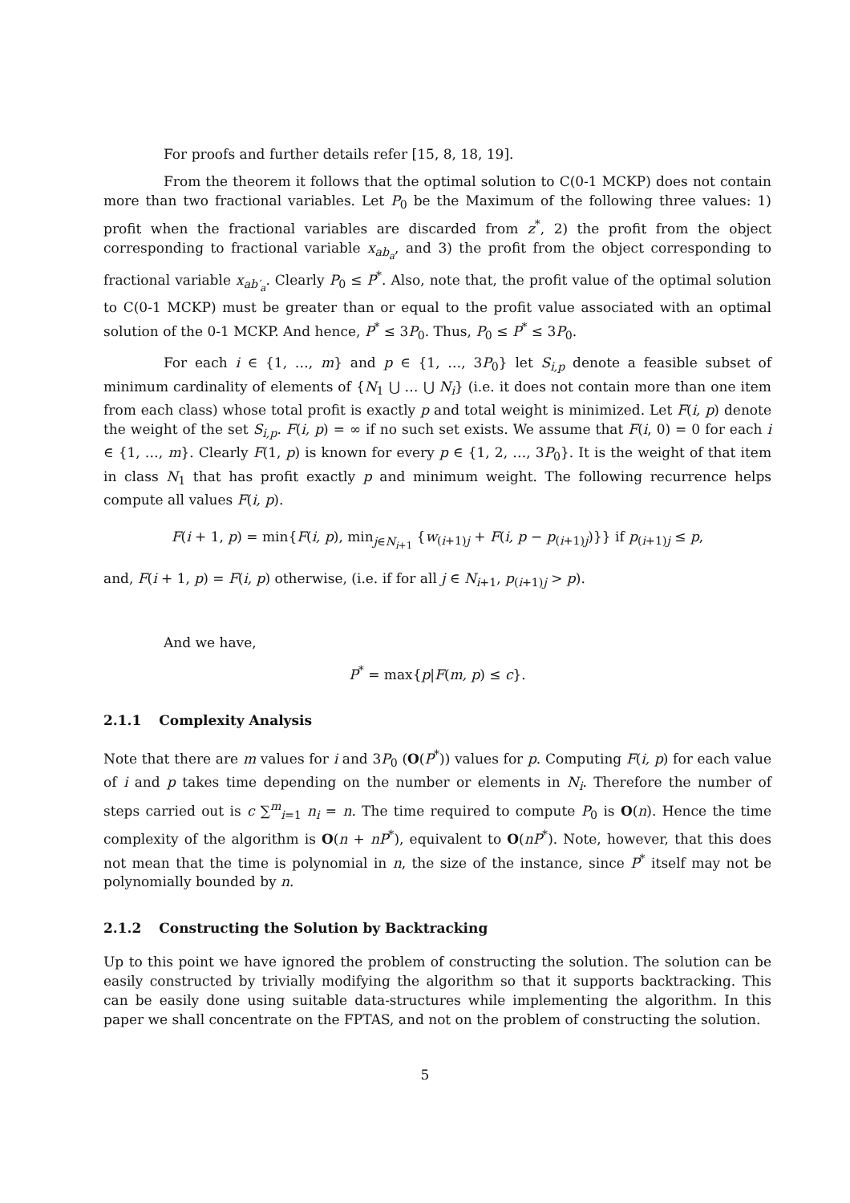For proofs and further details refer [15, 8, 18, 19].
From the theorem it follows that the optimal solution to C(0-1 MCKP) does not contain more than two fractional variables. Let P<sub>0</sub> be the Maximum of the following three values: 1) profit when the fractional variables are discarded from z<sup>*</sup>, 2) the profit from the object corresponding to fractional variable x<sub>ab<sub>a</sub></sub>, and 3) the profit from the object corresponding to fractional variable x<sub>ab′<sub>a</sub></sub>. Clearly P<sub>0</sub> ≤ P<sup>*</sup>. Also, note that, the profit value of the optimal solution to C(0-1 MCKP) must be greater than or equal to the profit value associated with an optimal solution of the 0-1 MCKP. And hence, P<sup>*</sup> ≤ 3P<sub>0</sub>. Thus, P<sub>0</sub> ≤ P<sup>*</sup> ≤ 3P<sub>0</sub>.
For each i ∈ {1, …, m} and p ∈ {1, …, 3P<sub>0</sub>} let S<sub>i,p</sub> denote a feasible subset of minimum cardinality of elements of {N<sub>1</sub> ⋃ … ⋃ N<sub>i</sub>} (i.e. it does not contain more than one item from each class) whose total profit is exactly p and total weight is minimized. Let F(i, p) denote the weight of the set S<sub>i,p</sub>. F(i, p) = ∞ if no such set exists. We assume that F(i, 0) = 0 for each i ∈ {1, …, m}. Clearly F(1, p) is known for every p ∈ {1, 2, …, 3P<sub>0</sub>}. It is the weight of that item in class N<sub>1</sub> that has profit exactly p and minimum weight. The following recurrence helps compute all values F(i, p).
F(i + 1, p) = min{F(i, p), min<sub>j∈N<sub>i+1</sub></sub> {w<sub>(i+1)j</sub> + F(i, p − p<sub>(i+1)j</sub>)}} if p<sub>(i+1)j</sub> ≤ p,
and, F(i + 1, p) = F(i, p) otherwise, (i.e. if for all j ∈ N<sub>i+1</sub>, p<sub>(i+1)j</sub> > p).
And we have,
P<sup>*</sup> = max{p|F(m, p) ≤ c}.
2.1.1 Complexity Analysis
Note that there are m values for i and 3P<sub>0</sub> (O(P<sup>*</sup>)) values for p. Computing F(i, p) for each value of i and p takes time depending on the number or elements in N<sub>i</sub>. Therefore the number of steps carried out is c ∑<sup>m</sup><sub>i=1</sub> n<sub>i</sub> = n. The time required to compute P<sub>0</sub> is O(n). Hence the time complexity of the algorithm is O(n + nP<sup>*</sup>), equivalent to O(nP<sup>*</sup>). Note, however, that this does not mean that the time is polynomial in n, the size of the instance, since P<sup>*</sup> itself may not be polynomially bounded by n.
2.1.2 Constructing the Solution by Backtracking
Up to this point we have ignored the problem of constructing the solution. The solution can be easily constructed by trivially modifying the algorithm so that it supports backtracking. This can be easily done using suitable data-structures while implementing the algorithm. In this paper we shall concentrate on the FPTAS, and not on the problem of constructing the solution.
5